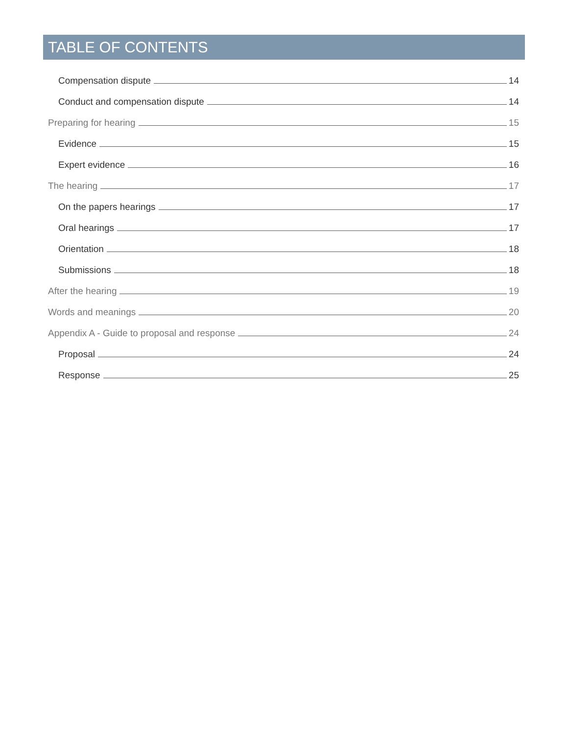TABLE OF CONTENTS
Compensation dispute 14
Conduct and compensation dispute 14
Preparing for hearing 15
Evidence 15
Expert evidence 16
The hearing 17
On the papers hearings 17
Oral hearings 17
Orientation 18
Submissions 18
After the hearing 19
Words and meanings 20
Appendix A - Guide to proposal and response 24
Proposal 24
Response 25